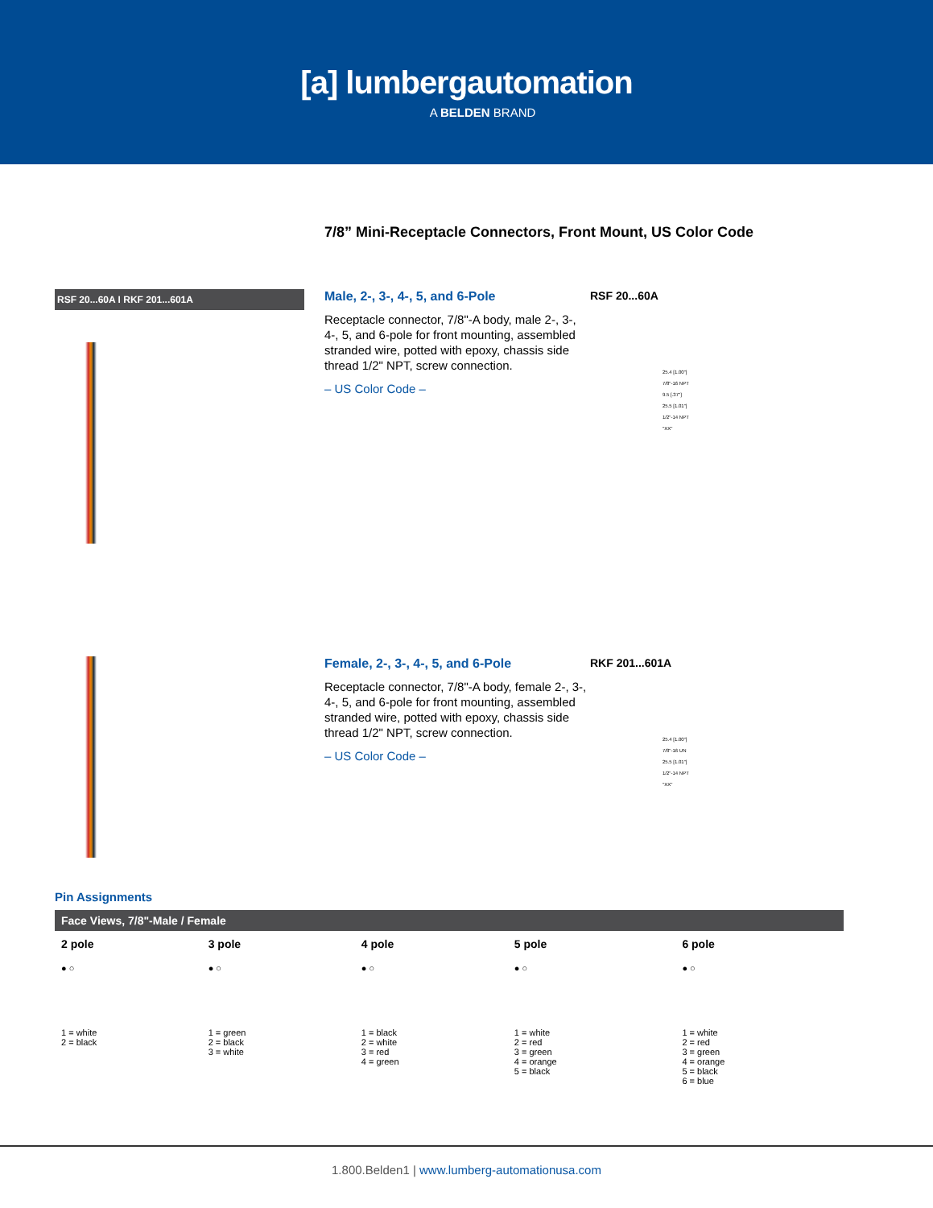[a] lumbergautomation
A BELDEN BRAND
7/8” Mini-Receptacle Connectors, Front Mount, US Color Code
RSF 20...60A I RKF 201...601A
Male, 2-, 3-, 4-, 5, and 6-Pole
Receptacle connector, 7/8"-A body, male 2-, 3-, 4-, 5, and 6-pole for front mounting, assembled stranded wire, potted with epoxy, chassis side thread 1/2" NPT, screw connection.
– US Color Code –
RSF 20...60A
25.4 [1.00"]
7/8"-16 NPT
9.5 [.37"]
25.5 [1.01"]
1/2"-14 NPT
"XX"
Female, 2-, 3-, 4-, 5, and 6-Pole
Receptacle connector, 7/8"-A body, female 2-, 3-, 4-, 5, and 6-pole for front mounting, assembled stranded wire, potted with epoxy, chassis side thread 1/2" NPT, screw connection.
– US Color Code –
RKF 201...601A
25.4 [1.00"]
7/8"-16 UN
25.5 [1.01"]
1/2"-14 NPT
"XX"
Pin Assignments
| Face Views, 7/8"-Male / Female | | | | |
| --- | --- | --- | --- | --- |
| 2 pole | 3 pole | 4 pole | 5 pole | 6 pole |
| ● ○ | ● ○ | ● ○ | ● ○ | ● ○ |
| 1 = white 2 = black | 1 = green 2 = black 3 = white | 1 = black 2 = white 3 = red 4 = green | 1 = white 2 = red 3 = green 4 = orange 5 = black | 1 = white 2 = red 3 = green 4 = orange 5 = black 6 = blue |
1.800.Belden1 | www.lumberg-automationusa.com